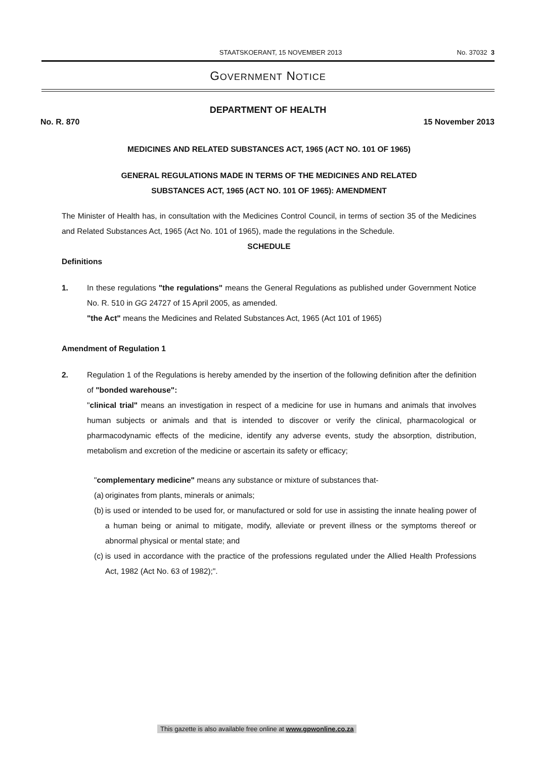STAATSKOERANT, 15 NOVEMBER 2013 No. 37032 3
GOVERNMENT NOTICE
DEPARTMENT OF HEALTH
No. R. 870 15 November 2013
MEDICINES AND RELATED SUBSTANCES ACT, 1965 (ACT NO. 101 OF 1965)
GENERAL REGULATIONS MADE IN TERMS OF THE MEDICINES AND RELATED
SUBSTANCES ACT, 1965 (ACT NO. 101 OF 1965): AMENDMENT
The Minister of Health has, in consultation with the Medicines Control Council, in terms of section 35 of the Medicines and Related Substances Act, 1965 (Act No. 101 of 1965), made the regulations in the Schedule.
SCHEDULE
Definitions
1. In these regulations "the regulations" means the General Regulations as published under Government Notice No. R. 510 in GG 24727 of 15 April 2005, as amended.
"the Act" means the Medicines and Related Substances Act, 1965 (Act 101 of 1965)
Amendment of Regulation 1
2. Regulation 1 of the Regulations is hereby amended by the insertion of the following definition after the definition of "bonded warehouse":
"clinical trial" means an investigation in respect of a medicine for use in humans and animals that involves human subjects or animals and that is intended to discover or verify the clinical, pharmacological or pharmacodynamic effects of the medicine, identify any adverse events, study the absorption, distribution, metabolism and excretion of the medicine or ascertain its safety or efficacy;
"complementary medicine" means any substance or mixture of substances that-
(a)
originates from plants, minerals or animals;
(b)
is used or intended to be used for, or manufactured or sold for use in assisting the innate healing power of a human being or animal to mitigate, modify, alleviate or prevent illness or the symptoms thereof or abnormal physical or mental state; and
(c)
is used in accordance with the practice of the professions regulated under the Allied Health Professions Act, 1982 (Act No. 63 of 1982);".
This gazette is also available free online at www.gpwonline.co.za